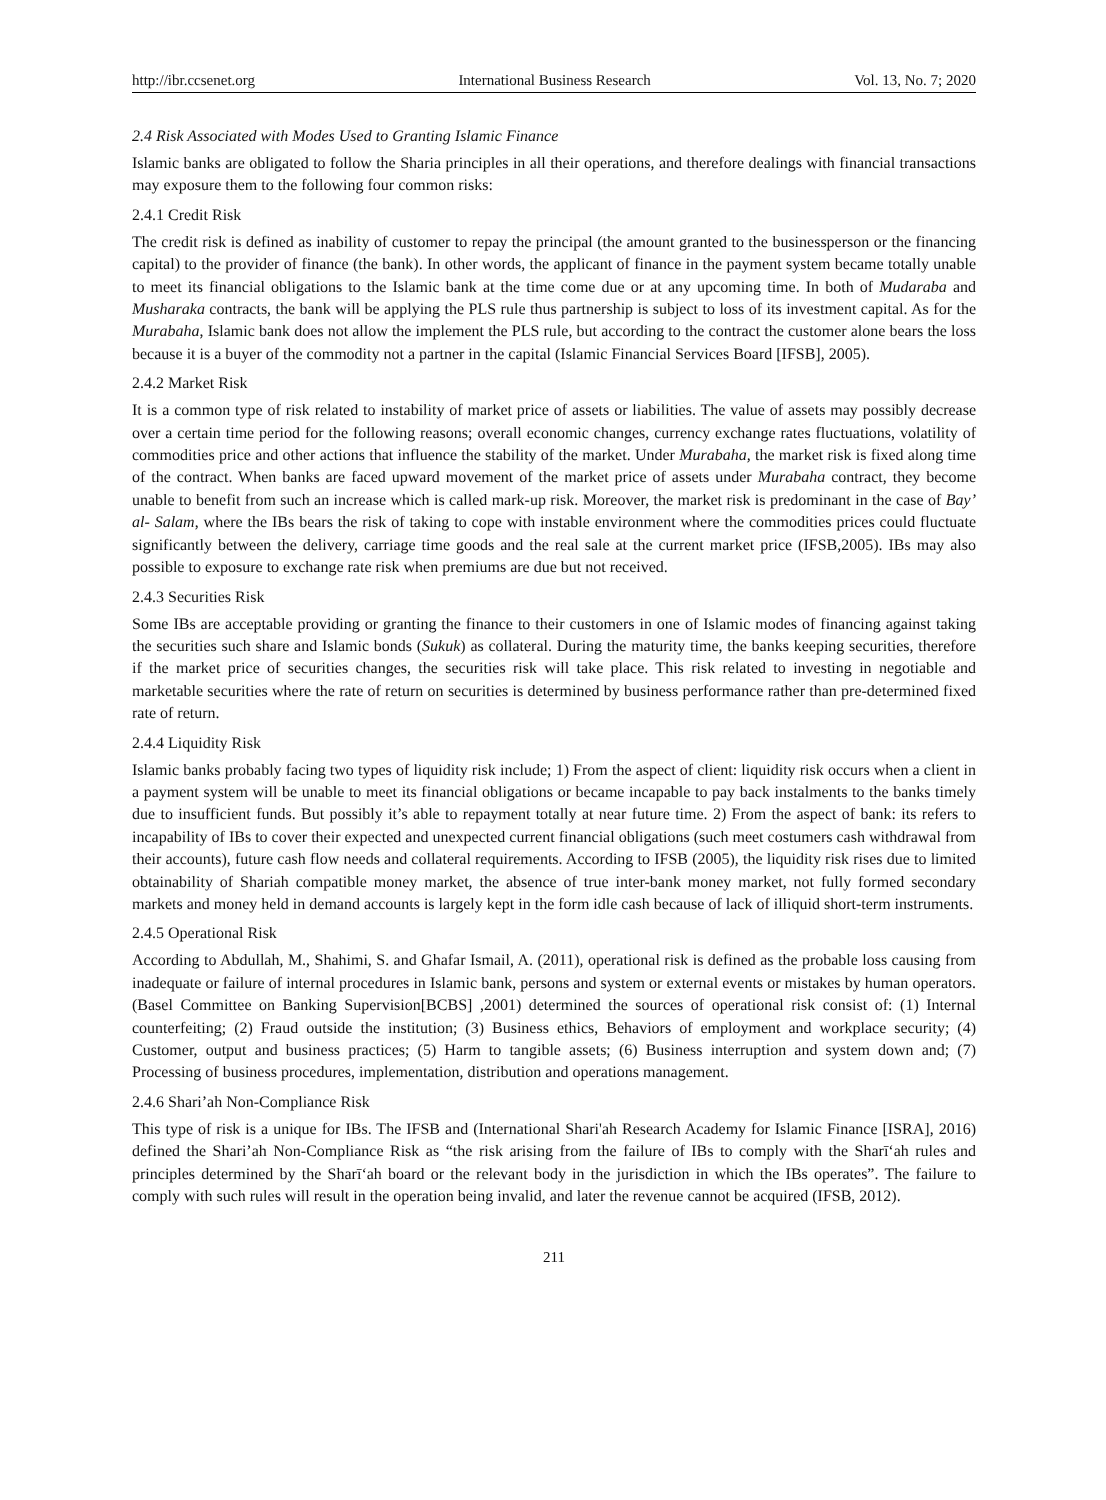http://ibr.ccsenet.org International Business Research Vol. 13, No. 7; 2020
2.4 Risk Associated with Modes Used to Granting Islamic Finance
Islamic banks are obligated to follow the Sharia principles in all their operations, and therefore dealings with financial transactions may exposure them to the following four common risks:
2.4.1 Credit Risk
The credit risk is defined as inability of customer to repay the principal (the amount granted to the businessperson or the financing capital) to the provider of finance (the bank). In other words, the applicant of finance in the payment system became totally unable to meet its financial obligations to the Islamic bank at the time come due or at any upcoming time. In both of Mudaraba and Musharaka contracts, the bank will be applying the PLS rule thus partnership is subject to loss of its investment capital. As for the Murabaha, Islamic bank does not allow the implement the PLS rule, but according to the contract the customer alone bears the loss because it is a buyer of the commodity not a partner in the capital (Islamic Financial Services Board [IFSB], 2005).
2.4.2 Market Risk
It is a common type of risk related to instability of market price of assets or liabilities. The value of assets may possibly decrease over a certain time period for the following reasons; overall economic changes, currency exchange rates fluctuations, volatility of commodities price and other actions that influence the stability of the market. Under Murabaha, the market risk is fixed along time of the contract. When banks are faced upward movement of the market price of assets under Murabaha contract, they become unable to benefit from such an increase which is called mark-up risk. Moreover, the market risk is predominant in the case of Bay’ al- Salam, where the IBs bears the risk of taking to cope with instable environment where the commodities prices could fluctuate significantly between the delivery, carriage time goods and the real sale at the current market price (IFSB,2005). IBs may also possible to exposure to exchange rate risk when premiums are due but not received.
2.4.3 Securities Risk
Some IBs are acceptable providing or granting the finance to their customers in one of Islamic modes of financing against taking the securities such share and Islamic bonds (Sukuk) as collateral. During the maturity time, the banks keeping securities, therefore if the market price of securities changes, the securities risk will take place. This risk related to investing in negotiable and marketable securities where the rate of return on securities is determined by business performance rather than pre-determined fixed rate of return.
2.4.4 Liquidity Risk
Islamic banks probably facing two types of liquidity risk include; 1) From the aspect of client: liquidity risk occurs when a client in a payment system will be unable to meet its financial obligations or became incapable to pay back instalments to the banks timely due to insufficient funds. But possibly it’s able to repayment totally at near future time. 2) From the aspect of bank: its refers to incapability of IBs to cover their expected and unexpected current financial obligations (such meet costumers cash withdrawal from their accounts), future cash flow needs and collateral requirements. According to IFSB (2005), the liquidity risk rises due to limited obtainability of Shariah compatible money market, the absence of true inter-bank money market, not fully formed secondary markets and money held in demand accounts is largely kept in the form idle cash because of lack of illiquid short-term instruments.
2.4.5 Operational Risk
According to Abdullah, M., Shahimi, S. and Ghafar Ismail, A. (2011), operational risk is defined as the probable loss causing from inadequate or failure of internal procedures in Islamic bank, persons and system or external events or mistakes by human operators. (Basel Committee on Banking Supervision[BCBS] ,2001) determined the sources of operational risk consist of: (1) Internal counterfeiting; (2) Fraud outside the institution; (3) Business ethics, Behaviors of employment and workplace security; (4) Customer, output and business practices; (5) Harm to tangible assets; (6) Business interruption and system down and; (7) Processing of business procedures, implementation, distribution and operations management.
2.4.6 Shari’ah Non-Compliance Risk
This type of risk is a unique for IBs. The IFSB and (International Shari'ah Research Academy for Islamic Finance [ISRA], 2016) defined the Shari’ah Non-Compliance Risk as “the risk arising from the failure of IBs to comply with the Sharīʻah rules and principles determined by the Sharīʻah board or the relevant body in the jurisdiction in which the IBs operates”. The failure to comply with such rules will result in the operation being invalid, and later the revenue cannot be acquired (IFSB, 2012).
211